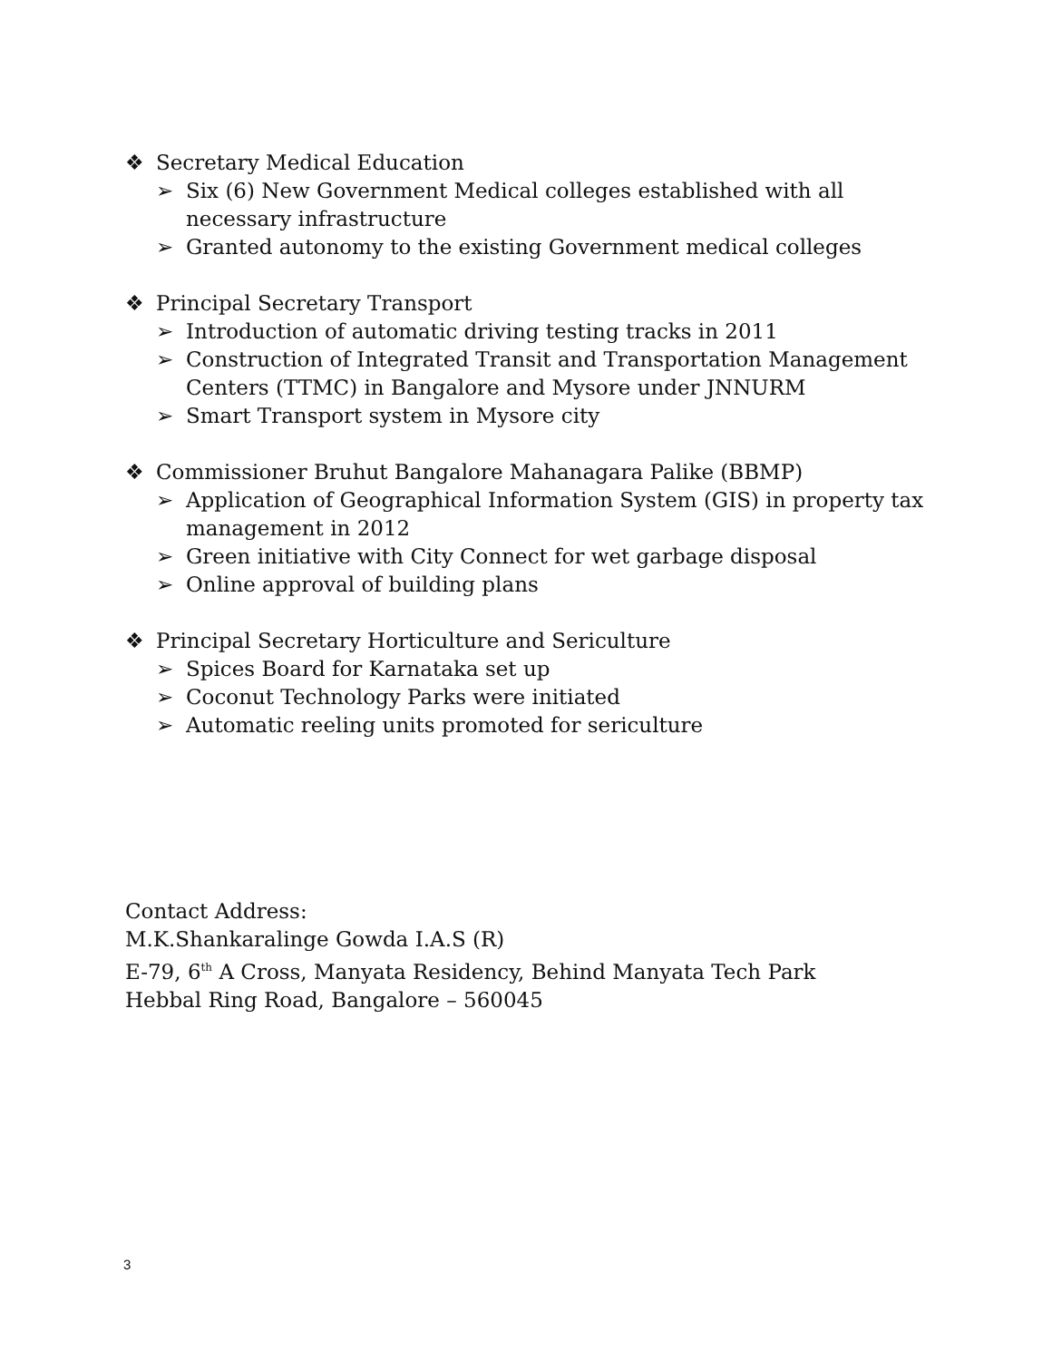❖ Secretary Medical Education
➢ Six (6) New Government Medical colleges established with all necessary infrastructure
➢ Granted autonomy to the existing Government medical colleges
❖ Principal Secretary Transport
➢ Introduction of automatic driving testing tracks in 2011
➢ Construction of Integrated Transit and Transportation Management Centers (TTMC) in Bangalore and Mysore under JNNURM
➢ Smart Transport system in Mysore city
❖ Commissioner Bruhut Bangalore Mahanagara Palike (BBMP)
➢ Application of Geographical Information System (GIS) in property tax management in 2012
➢ Green initiative with City Connect for wet garbage disposal
➢ Online approval of building plans
❖ Principal Secretary Horticulture and Sericulture
➢ Spices Board for Karnataka set up
➢ Coconut Technology Parks were initiated
➢ Automatic reeling units promoted for sericulture
Contact Address:
M.K.Shankaralinge Gowda I.A.S (R)
E-79, 6<sup>th</sup> A Cross, Manyata Residency, Behind Manyata Tech Park
Hebbal Ring Road, Bangalore – 560045
3